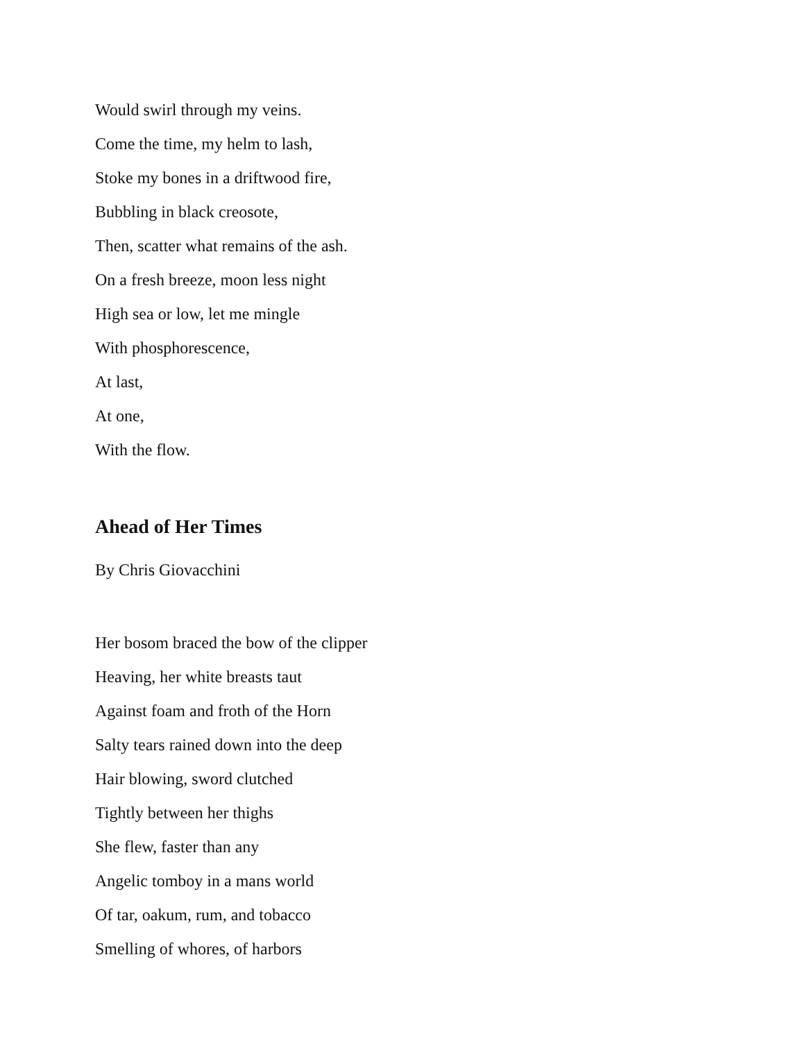Would swirl through my veins.
Come the time, my helm to lash,
Stoke my bones in a driftwood fire,
Bubbling in black creosote,
Then, scatter what remains of the ash.
On a fresh breeze, moon less night
High sea or low, let me mingle
With phosphorescence,
At last,
At one,
With the flow.
Ahead of Her Times
By Chris Giovacchini
Her bosom braced the bow of the clipper
Heaving, her white breasts taut
Against foam and froth of the Horn
Salty tears rained down into the deep
Hair blowing, sword clutched
Tightly between her thighs
She flew, faster than any
Angelic tomboy in a mans world
Of tar, oakum, rum, and tobacco
Smelling of whores, of harbors